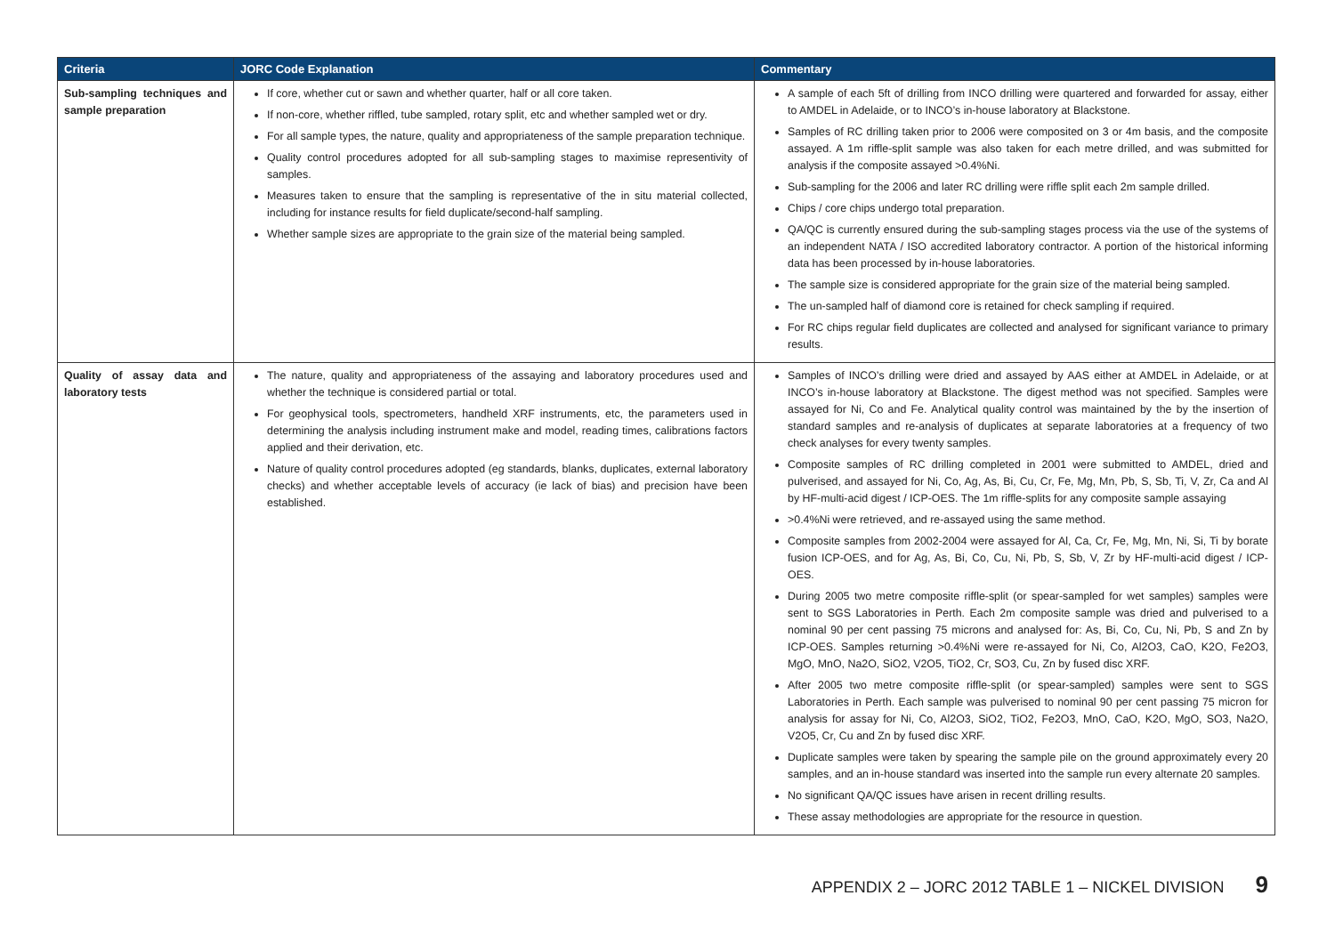| Criteria | JORC Code Explanation | Commentary |
| --- | --- | --- |
| Sub-sampling techniques and sample preparation | If core, whether cut or sawn and whether quarter, half or all core taken. If non-core, whether riffled, tube sampled, rotary split, etc and whether sampled wet or dry. For all sample types, the nature, quality and appropriateness of the sample preparation technique. Quality control procedures adopted for all sub-sampling stages to maximise representivity of samples. Measures taken to ensure that the sampling is representative of the in situ material collected, including for instance results for field duplicate/second-half sampling. Whether sample sizes are appropriate to the grain size of the material being sampled. | A sample of each 5ft of drilling from INCO drilling were quartered and forwarded for assay, either to AMDEL in Adelaide, or to INCO’s in-house laboratory at Blackstone. Samples of RC drilling taken prior to 2006 were composited on 3 or 4m basis, and the composite assayed. A 1m riffle-split sample was also taken for each metre drilled, and was submitted for analysis if the composite assayed >0.4%Ni. Sub-sampling for the 2006 and later RC drilling were riffle split each 2m sample drilled. Chips / core chips undergo total preparation. QA/QC is currently ensured during the sub-sampling stages process via the use of the systems of an independent NATA / ISO accredited laboratory contractor. A portion of the historical informing data has been processed by in-house laboratories. The sample size is considered appropriate for the grain size of the material being sampled. The un-sampled half of diamond core is retained for check sampling if required. For RC chips regular field duplicates are collected and analysed for significant variance to primary results. |
| Quality of assay data and laboratory tests | The nature, quality and appropriateness of the assaying and laboratory procedures used and whether the technique is considered partial or total. For geophysical tools, spectrometers, handheld XRF instruments, etc, the parameters used in determining the analysis including instrument make and model, reading times, calibrations factors applied and their derivation, etc. Nature of quality control procedures adopted (eg standards, blanks, duplicates, external laboratory checks) and whether acceptable levels of accuracy (ie lack of bias) and precision have been established. | Samples of INCO’s drilling were dried and assayed by AAS either at AMDEL in Adelaide, or at INCO’s in-house laboratory at Blackstone. The digest method was not specified. Samples were assayed for Ni, Co and Fe. Analytical quality control was maintained by the by the insertion of standard samples and re-analysis of duplicates at separate laboratories at a frequency of two check analyses for every twenty samples. Composite samples of RC drilling completed in 2001 were submitted to AMDEL, dried and pulverised, and assayed for Ni, Co, Ag, As, Bi, Cu, Cr, Fe, Mg, Mn, Pb, S, Sb, Ti, V, Zr, Ca and Al by HF-multi-acid digest / ICP-OES. The 1m riffle-splits for any composite sample assaying >0.4%Ni were retrieved, and re-assayed using the same method. Composite samples from 2002-2004 were assayed for Al, Ca, Cr, Fe, Mg, Mn, Ni, Si, Ti by borate fusion ICP-OES, and for Ag, As, Bi, Co, Cu, Ni, Pb, S, Sb, V, Zr by HF-multi-acid digest / ICP-OES. During 2005 two metre composite riffle-split (or spear-sampled for wet samples) samples were sent to SGS Laboratories in Perth. Each 2m composite sample was dried and pulverised to a nominal 90 per cent passing 75 microns and analysed for: As, Bi, Co, Cu, Ni, Pb, S and Zn by ICP-OES. Samples returning >0.4%Ni were re-assayed for Ni, Co, Al2O3, CaO, K2O, Fe2O3, MgO, MnO, Na2O, SiO2, V2O5, TiO2, Cr, SO3, Cu, Zn by fused disc XRF. After 2005 two metre composite riffle-split (or spear-sampled) samples were sent to SGS Laboratories in Perth. Each sample was pulverised to nominal 90 per cent passing 75 micron for analysis for assay for Ni, Co, Al2O3, SiO2, TiO2, Fe2O3, MnO, CaO, K2O, MgO, SO3, Na2O, V2O5, Cr, Cu and Zn by fused disc XRF. Duplicate samples were taken by spearing the sample pile on the ground approximately every 20 samples, and an in-house standard was inserted into the sample run every alternate 20 samples. No significant QA/QC issues have arisen in recent drilling results. These assay methodologies are appropriate for the resource in question. |
APPENDIX 2 – JORC 2012 TABLE 1 – NICKEL DIVISION 9